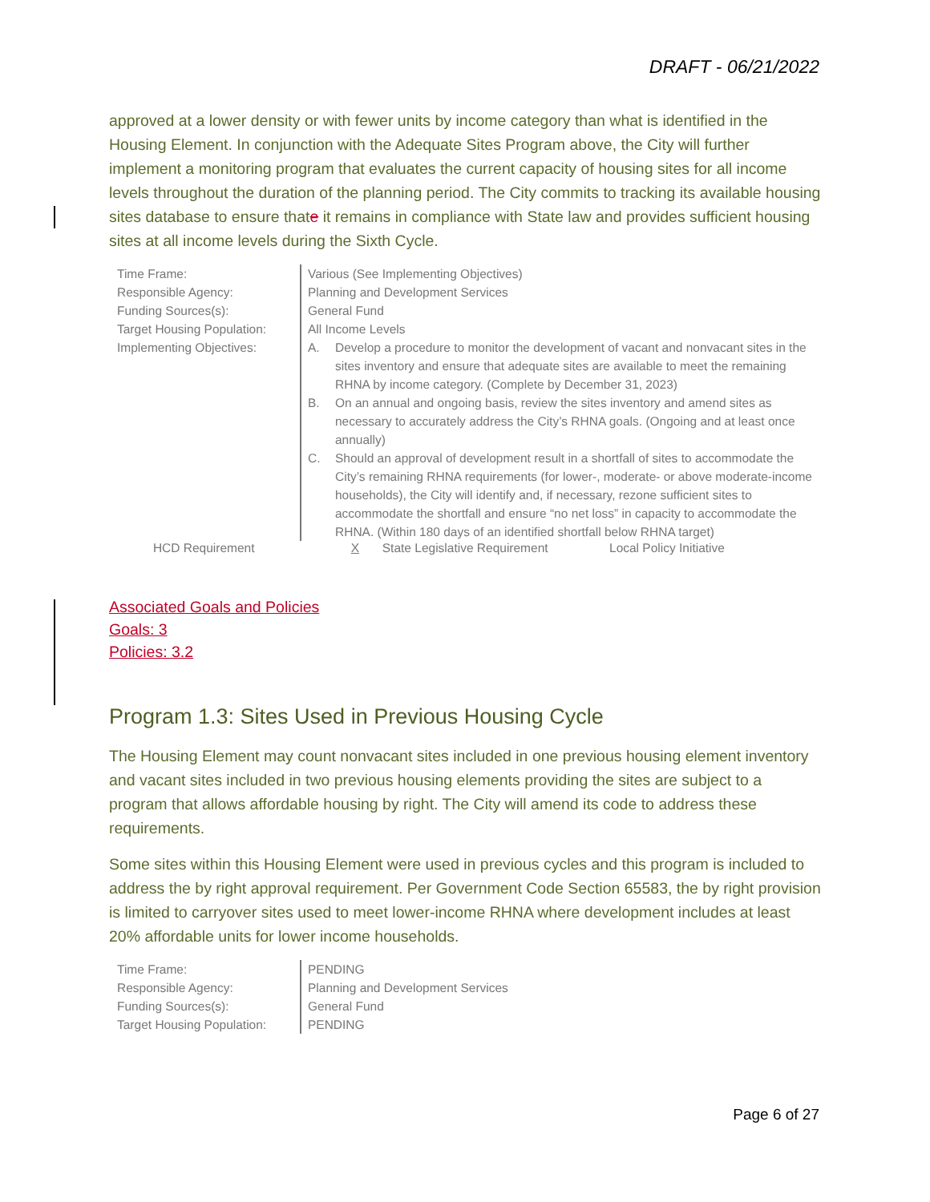DRAFT - 06/21/2022
approved at a lower density or with fewer units by income category than what is identified in the Housing Element. In conjunction with the Adequate Sites Program above, the City will further implement a monitoring program that evaluates the current capacity of housing sites for all income levels throughout the duration of the planning period. The City commits to tracking its available housing sites database to ensure thate it remains in compliance with State law and provides sufficient housing sites at all income levels during the Sixth Cycle.
| Time Frame: | Various (See Implementing Objectives) |
| Responsible Agency: | Planning and Development Services |
| Funding Sources(s): | General Fund |
| Target Housing Population: | All Income Levels |
| Implementing Objectives: | A. Develop a procedure to monitor the development of vacant and nonvacant sites in the sites inventory and ensure that adequate sites are available to meet the remaining RHNA by income category. (Complete by December 31, 2023) B. On an annual and ongoing basis, review the sites inventory and amend sites as necessary to accurately address the City’s RHNA goals. (Ongoing and at least once annually) C. Should an approval of development result in a shortfall of sites to accommodate the City’s remaining RHNA requirements (for lower-, moderate- or above moderate-income households), the City will identify and, if necessary, rezone sufficient sites to accommodate the shortfall and ensure “no net loss” in capacity to accommodate the RHNA. (Within 180 days of an identified shortfall below RHNA target) |
HCD Requirement X State Legislative Requirement Local Policy Initiative
Associated Goals and Policies
Goals: 3
Policies: 3.2
Program 1.3: Sites Used in Previous Housing Cycle
The Housing Element may count nonvacant sites included in one previous housing element inventory and vacant sites included in two previous housing elements providing the sites are subject to a program that allows affordable housing by right. The City will amend its code to address these requirements.
Some sites within this Housing Element were used in previous cycles and this program is included to address the by right approval requirement. Per Government Code Section 65583, the by right provision is limited to carryover sites used to meet lower-income RHNA where development includes at least 20% affordable units for lower income households.
| Time Frame: | PENDING |
| Responsible Agency: | Planning and Development Services |
| Funding Sources(s): | General Fund |
| Target Housing Population: | PENDING |
Page 6 of 27